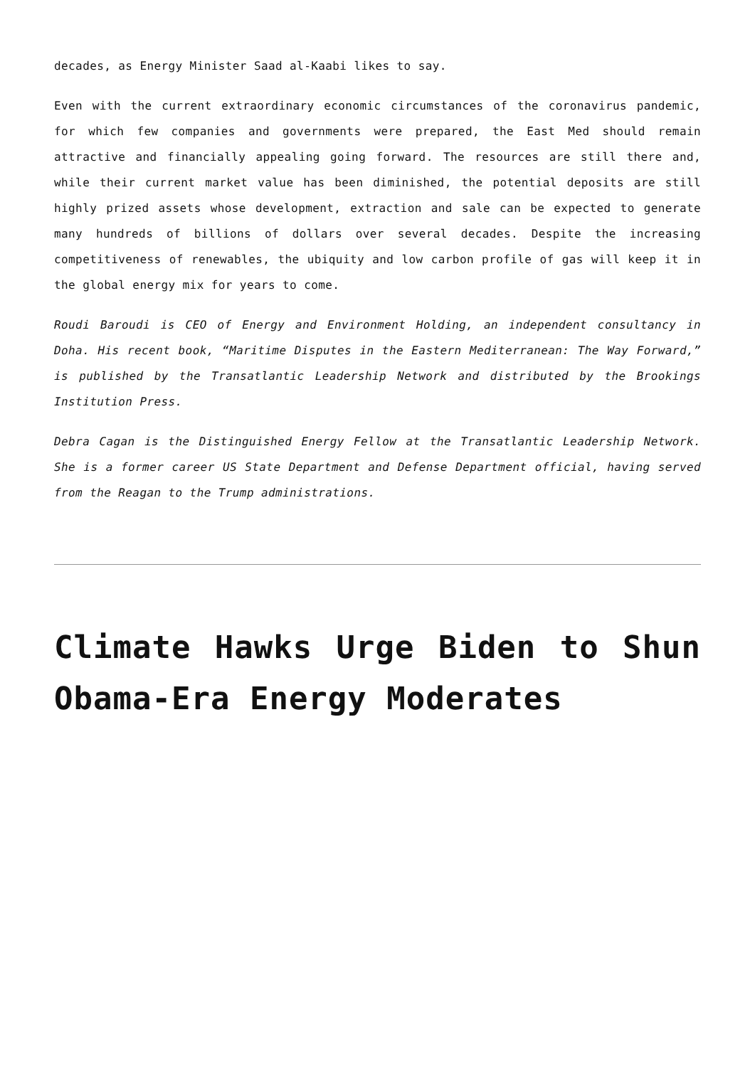decades, as Energy Minister Saad al-Kaabi likes to say.
Even with the current extraordinary economic circumstances of the coronavirus pandemic, for which few companies and governments were prepared, the East Med should remain attractive and financially appealing going forward. The resources are still there and, while their current market value has been diminished, the potential deposits are still highly prized assets whose development, extraction and sale can be expected to generate many hundreds of billions of dollars over several decades. Despite the increasing competitiveness of renewables, the ubiquity and low carbon profile of gas will keep it in the global energy mix for years to come.
Roudi Baroudi is CEO of Energy and Environment Holding, an independent consultancy in Doha. His recent book, “Maritime Disputes in the Eastern Mediterranean: The Way Forward,” is published by the Transatlantic Leadership Network and distributed by the Brookings Institution Press.
Debra Cagan is the Distinguished Energy Fellow at the Transatlantic Leadership Network. She is a former career US State Department and Defense Department official, having served from the Reagan to the Trump administrations.
Climate Hawks Urge Biden to Shun Obama-Era Energy Moderates